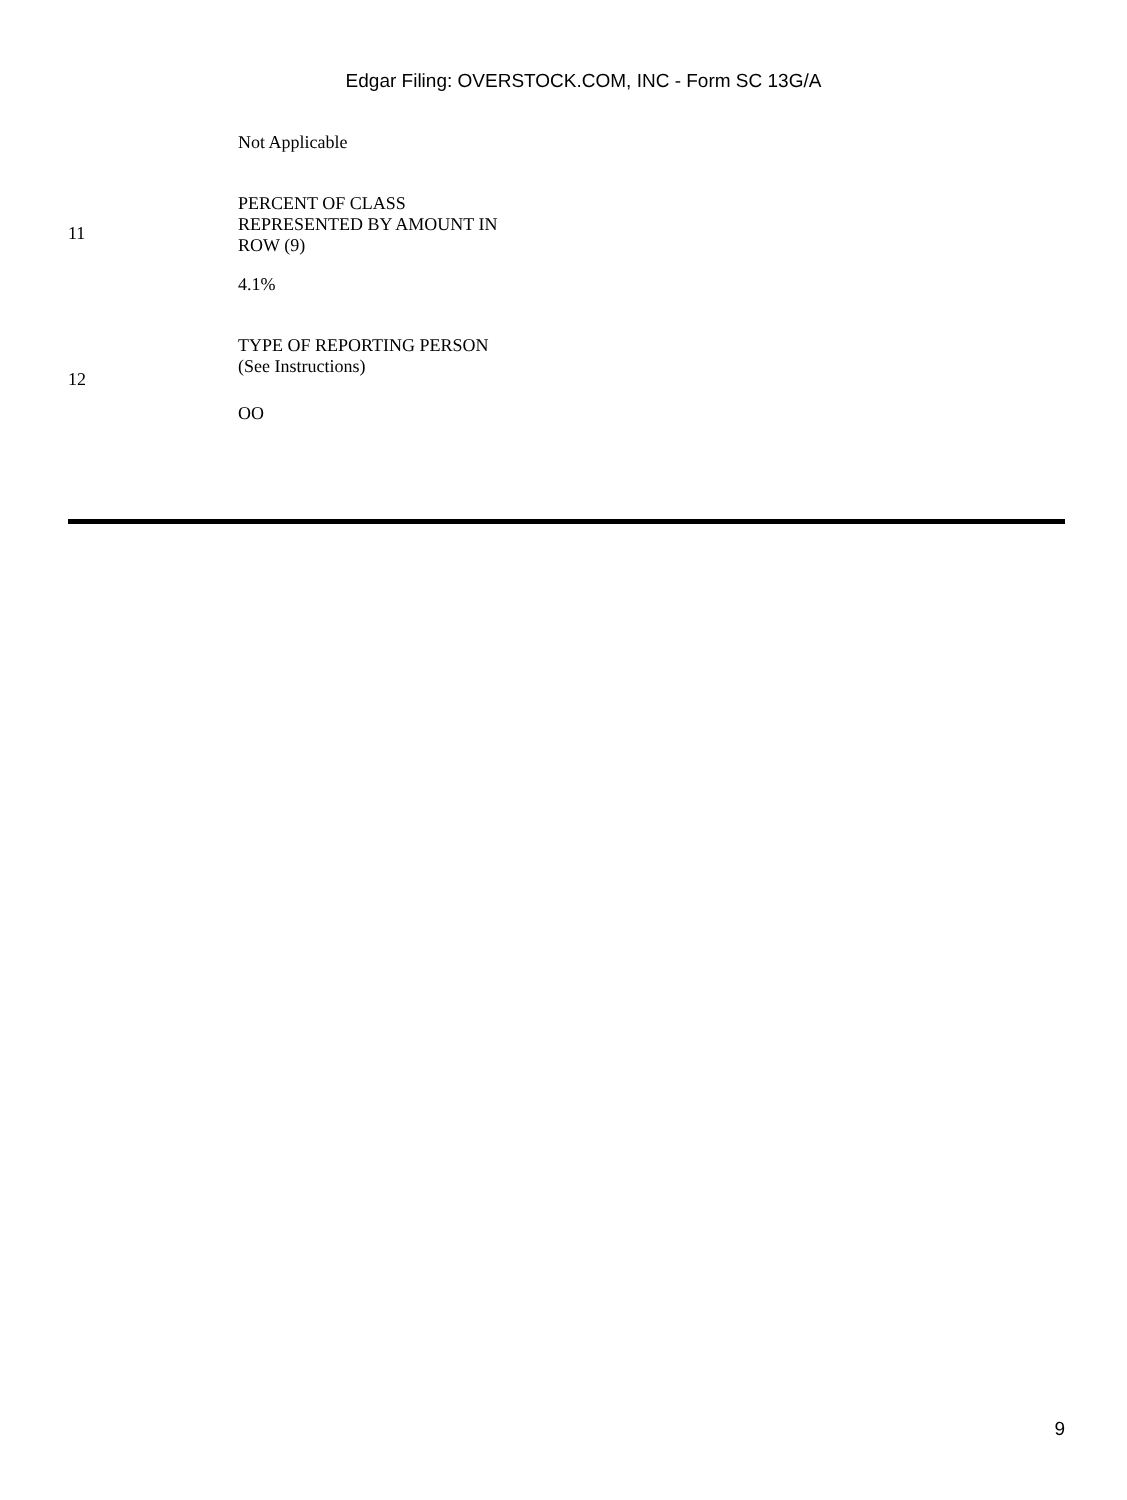Edgar Filing: OVERSTOCK.COM, INC - Form SC 13G/A
| | Not Applicable |
| 11 | PERCENT OF CLASS REPRESENTED BY AMOUNT IN ROW (9) |
| | 4.1% |
| 12 | TYPE OF REPORTING PERSON (See Instructions) OO |
9